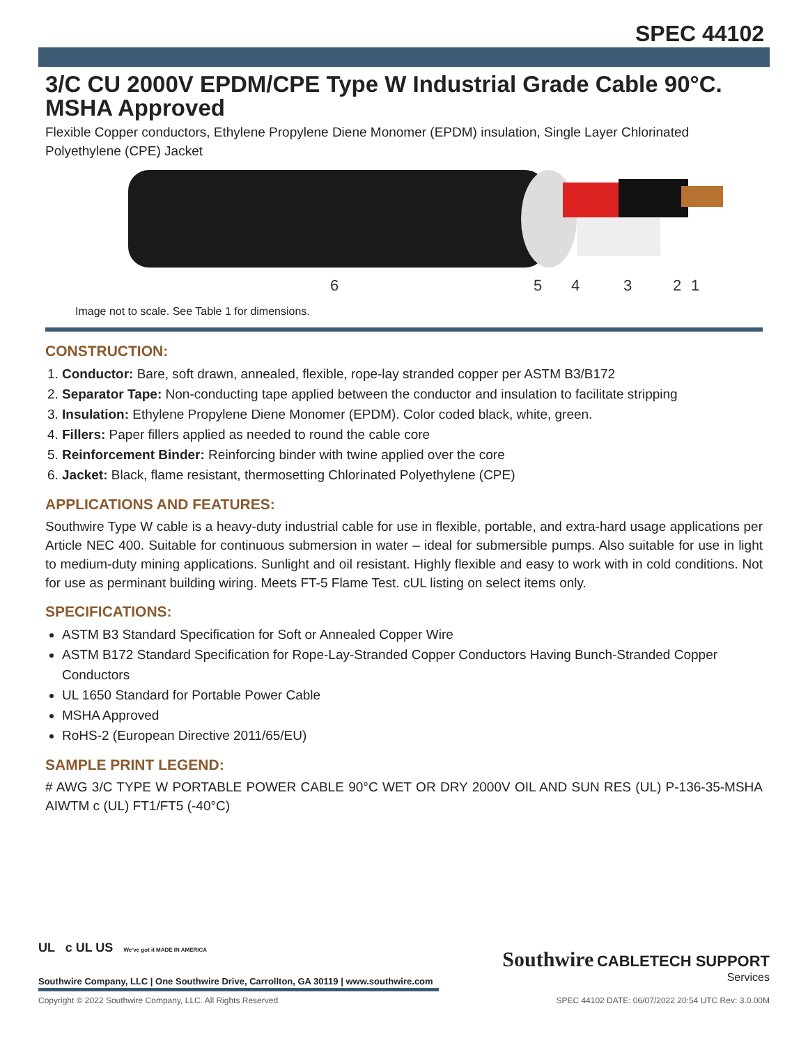SPEC 44102
3/C CU 2000V EPDM/CPE Type W Industrial Grade Cable 90°C. MSHA Approved
Flexible Copper conductors, Ethylene Propylene Diene Monomer (EPDM) insulation, Single Layer Chlorinated Polyethylene (CPE) Jacket
6
5
4
3
2
1
Image not to scale. See Table 1 for dimensions.
CONSTRUCTION:
1. Conductor: Bare, soft drawn, annealed, flexible, rope-lay stranded copper per ASTM B3/B172
2. Separator Tape: Non-conducting tape applied between the conductor and insulation to facilitate stripping
3. Insulation: Ethylene Propylene Diene Monomer (EPDM). Color coded black, white, green.
4. Fillers: Paper fillers applied as needed to round the cable core
5. Reinforcement Binder: Reinforcing binder with twine applied over the core
6. Jacket: Black, flame resistant, thermosetting Chlorinated Polyethylene (CPE)
APPLICATIONS AND FEATURES:
Southwire Type W cable is a heavy-duty industrial cable for use in flexible, portable, and extra-hard usage applications per Article NEC 400. Suitable for continuous submersion in water – ideal for submersible pumps. Also suitable for use in light to medium-duty mining applications. Sunlight and oil resistant. Highly flexible and easy to work with in cold conditions. Not for use as perminant building wiring. Meets FT-5 Flame Test. cUL listing on select items only.
SPECIFICATIONS:
ASTM B3 Standard Specification for Soft or Annealed Copper Wire
ASTM B172 Standard Specification for Rope-Lay-Stranded Copper Conductors Having Bunch-Stranded Copper Conductors
UL 1650 Standard for Portable Power Cable
MSHA Approved
RoHS-2 (European Directive 2011/65/EU)
SAMPLE PRINT LEGEND:
# AWG 3/C TYPE W PORTABLE POWER CABLE 90°C WET OR DRY 2000V OIL AND SUN RES (UL) P-136-35-MSHA AIWTM c (UL) FT1/FT5 (-40°C)
Southwire CABLETECH SUPPORT
Services
UL c UL US We've got it MADE IN AMERICA
Southwire Company, LLC | One Southwire Drive, Carrollton, GA 30119 | www.southwire.com
Copyright © 2022 Southwire Company, LLC. All Rights Reserved SPEC 44102 DATE: 06/07/2022 20:54 UTC Rev: 3.0.00M